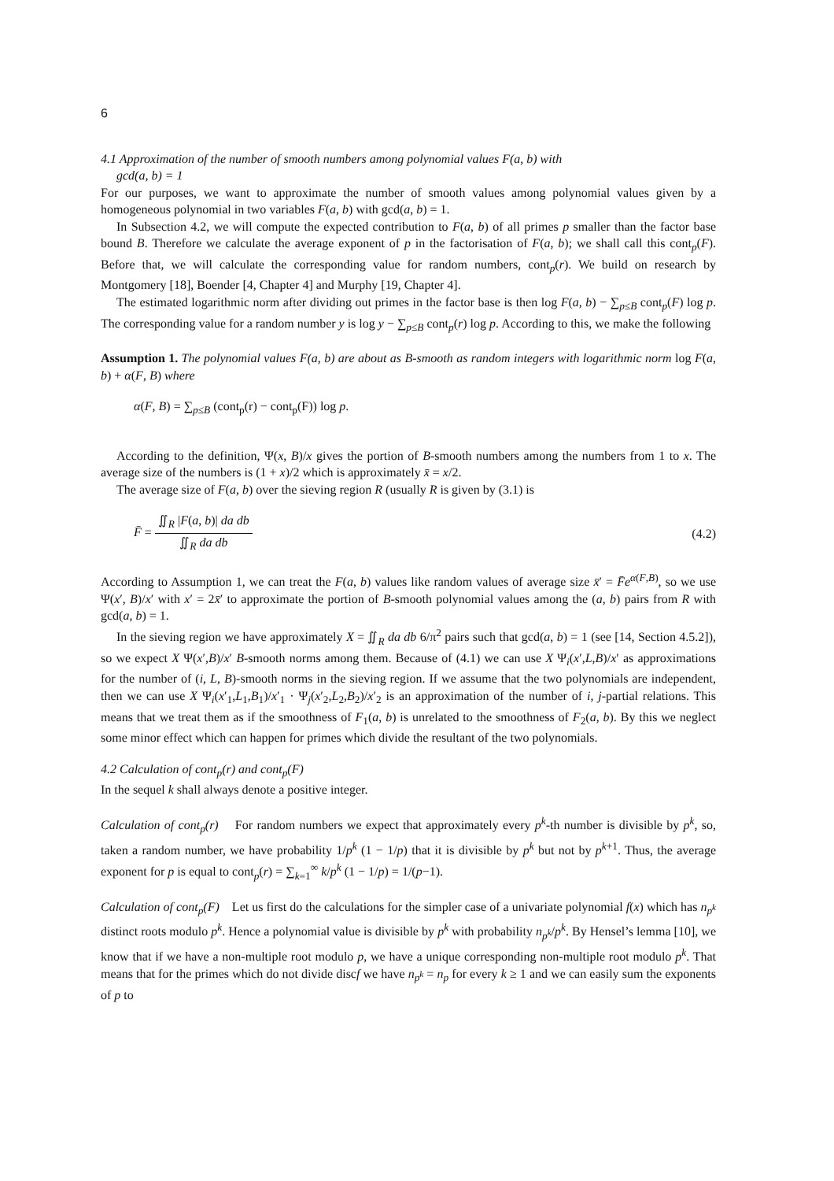6
4.1 Approximation of the number of smooth numbers among polynomial values F(a, b) with
gcd(a, b) = 1
For our purposes, we want to approximate the number of smooth values among polynomial values given by a homogeneous polynomial in two variables F(a, b) with gcd(a, b) = 1.
In Subsection 4.2, we will compute the expected contribution to F(a, b) of all primes p smaller than the factor base bound B. Therefore we calculate the average exponent of p in the factorisation of F(a, b); we shall call this cont<sub>p</sub>(F). Before that, we will calculate the corresponding value for random numbers, cont<sub>p</sub>(r). We build on research by Montgomery [18], Boender [4, Chapter 4] and Murphy [19, Chapter 4].
The estimated logarithmic norm after dividing out primes in the factor base is then log F(a, b) − ∑<sub>p≤B</sub> cont<sub>p</sub>(F) log p. The corresponding value for a random number y is log y − ∑<sub>p≤B</sub> cont<sub>p</sub>(r) log p. According to this, we make the following
Assumption 1. The polynomial values F(a, b) are about as B-smooth as random integers with logarithmic norm log F(a, b) + α(F, B) where
α(F, B) = ∑<sub>p≤B</sub> (cont<sub>p</sub>(r) − cont<sub>p</sub>(F)) log p.
According to the definition, Ψ(x, B)/x gives the portion of B-smooth numbers among the numbers from 1 to x. The average size of the numbers is (1 + x)/2 which is approximately x̄ = x/2.
The average size of F(a, b) over the sieving region R (usually R is given by (3.1) is
F̄ = ∬<sub>R</sub> |F(a, b)| da db ∬<sub>R</sub> da db (4.2)
According to Assumption 1, we can treat the F(a, b) values like random values of average size x̄′ = F̄e<sup>α(F,B)</sup>, so we use Ψ(x′, B)/x′ with x′ = 2x̄′ to approximate the portion of B-smooth polynomial values among the (a, b) pairs from R with gcd(a, b) = 1.
In the sieving region we have approximately X = ∬<sub>R</sub> da db 6/π<sup>2</sup> pairs such that gcd(a, b) = 1 (see [14, Section 4.5.2]), so we expect X Ψ(x′,B)/x′ B-smooth norms among them. Because of (4.1) we can use X Ψ<sub>i</sub>(x′,L,B)/x′ as approximations for the number of (i, L, B)-smooth norms in the sieving region. If we assume that the two polynomials are independent, then we can use X Ψ<sub>i</sub>(x′<sub>1</sub>,L<sub>1</sub>,B<sub>1</sub>)/x′<sub>1</sub> · Ψ<sub>j</sub>(x′<sub>2</sub>,L<sub>2</sub>,B<sub>2</sub>)/x′<sub>2</sub> is an approximation of the number of i, j-partial relations. This means that we treat them as if the smoothness of F<sub>1</sub>(a, b) is unrelated to the smoothness of F<sub>2</sub>(a, b). By this we neglect some minor effect which can happen for primes which divide the resultant of the two polynomials.
4.2 Calculation of cont<sub>p</sub>(r) and cont<sub>p</sub>(F)
In the sequel k shall always denote a positive integer.
Calculation of cont<sub>p</sub>(r) For random numbers we expect that approximately every p<sup>k</sup>-th number is divisible by p<sup>k</sup>, so, taken a random number, we have probability 1/p<sup>k</sup> (1 − 1/p) that it is divisible by p<sup>k</sup> but not by p<sup>k+1</sup>. Thus, the average exponent for p is equal to cont<sub>p</sub>(r) = ∑<sub>k=1</sub><sup>∞</sup> k/p<sup>k</sup> (1 − 1/p) = 1/(p−1).
Calculation of cont<sub>p</sub>(F) Let us first do the calculations for the simpler case of a univariate polynomial f(x) which has n<sub>p<sup>k</sup></sub> distinct roots modulo p<sup>k</sup>. Hence a polynomial value is divisible by p<sup>k</sup> with probability n<sub>p<sup>k</sup></sub>/p<sup>k</sup>. By Hensel’s lemma [10], we know that if we have a non-multiple root modulo p, we have a unique corresponding non-multiple root modulo p<sup>k</sup>. That means that for the primes which do not divide discf we have n<sub>p<sup>k</sup></sub> = n<sub>p</sub> for every k ≥ 1 and we can easily sum the exponents of p to